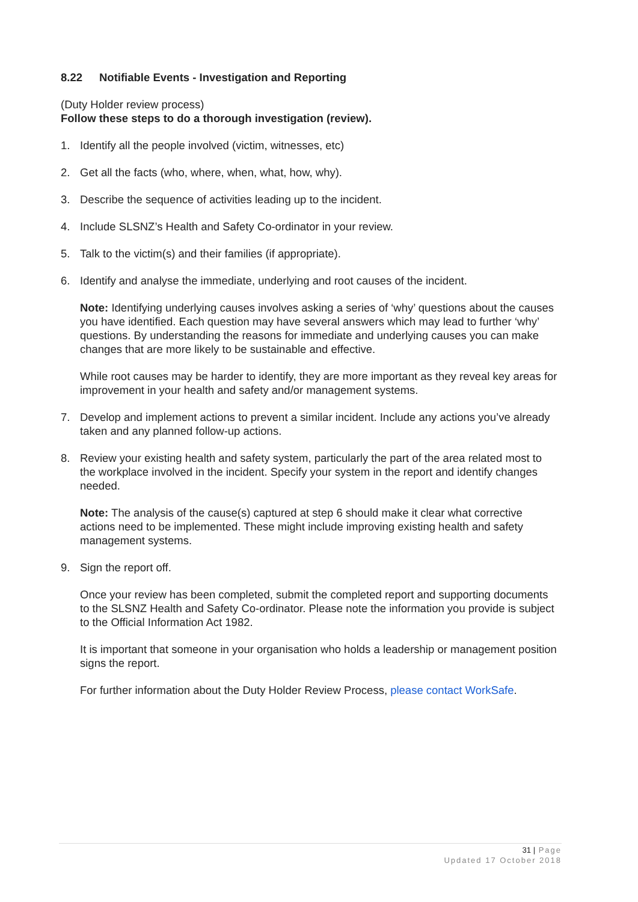8.22 Notifiable Events - Investigation and Reporting
(Duty Holder review process)
Follow these steps to do a thorough investigation (review).
1. Identify all the people involved (victim, witnesses, etc)
2. Get all the facts (who, where, when, what, how, why).
3. Describe the sequence of activities leading up to the incident.
4. Include SLSNZ’s Health and Safety Co-ordinator in your review.
5. Talk to the victim(s) and their families (if appropriate).
6. Identify and analyse the immediate, underlying and root causes of the incident.
Note: Identifying underlying causes involves asking a series of ‘why’ questions about the causes you have identified. Each question may have several answers which may lead to further ‘why’ questions. By understanding the reasons for immediate and underlying causes you can make changes that are more likely to be sustainable and effective.
While root causes may be harder to identify, they are more important as they reveal key areas for improvement in your health and safety and/or management systems.
7. Develop and implement actions to prevent a similar incident. Include any actions you’ve already taken and any planned follow-up actions.
8. Review your existing health and safety system, particularly the part of the area related most to the workplace involved in the incident. Specify your system in the report and identify changes needed.
Note: The analysis of the cause(s) captured at step 6 should make it clear what corrective actions need to be implemented. These might include improving existing health and safety management systems.
9. Sign the report off.
Once your review has been completed, submit the completed report and supporting documents to the SLSNZ Health and Safety Co-ordinator. Please note the information you provide is subject to the Official Information Act 1982.
It is important that someone in your organisation who holds a leadership or management position signs the report.
For further information about the Duty Holder Review Process, please contact WorkSafe.
31 | Page
Updated 17 October 2018